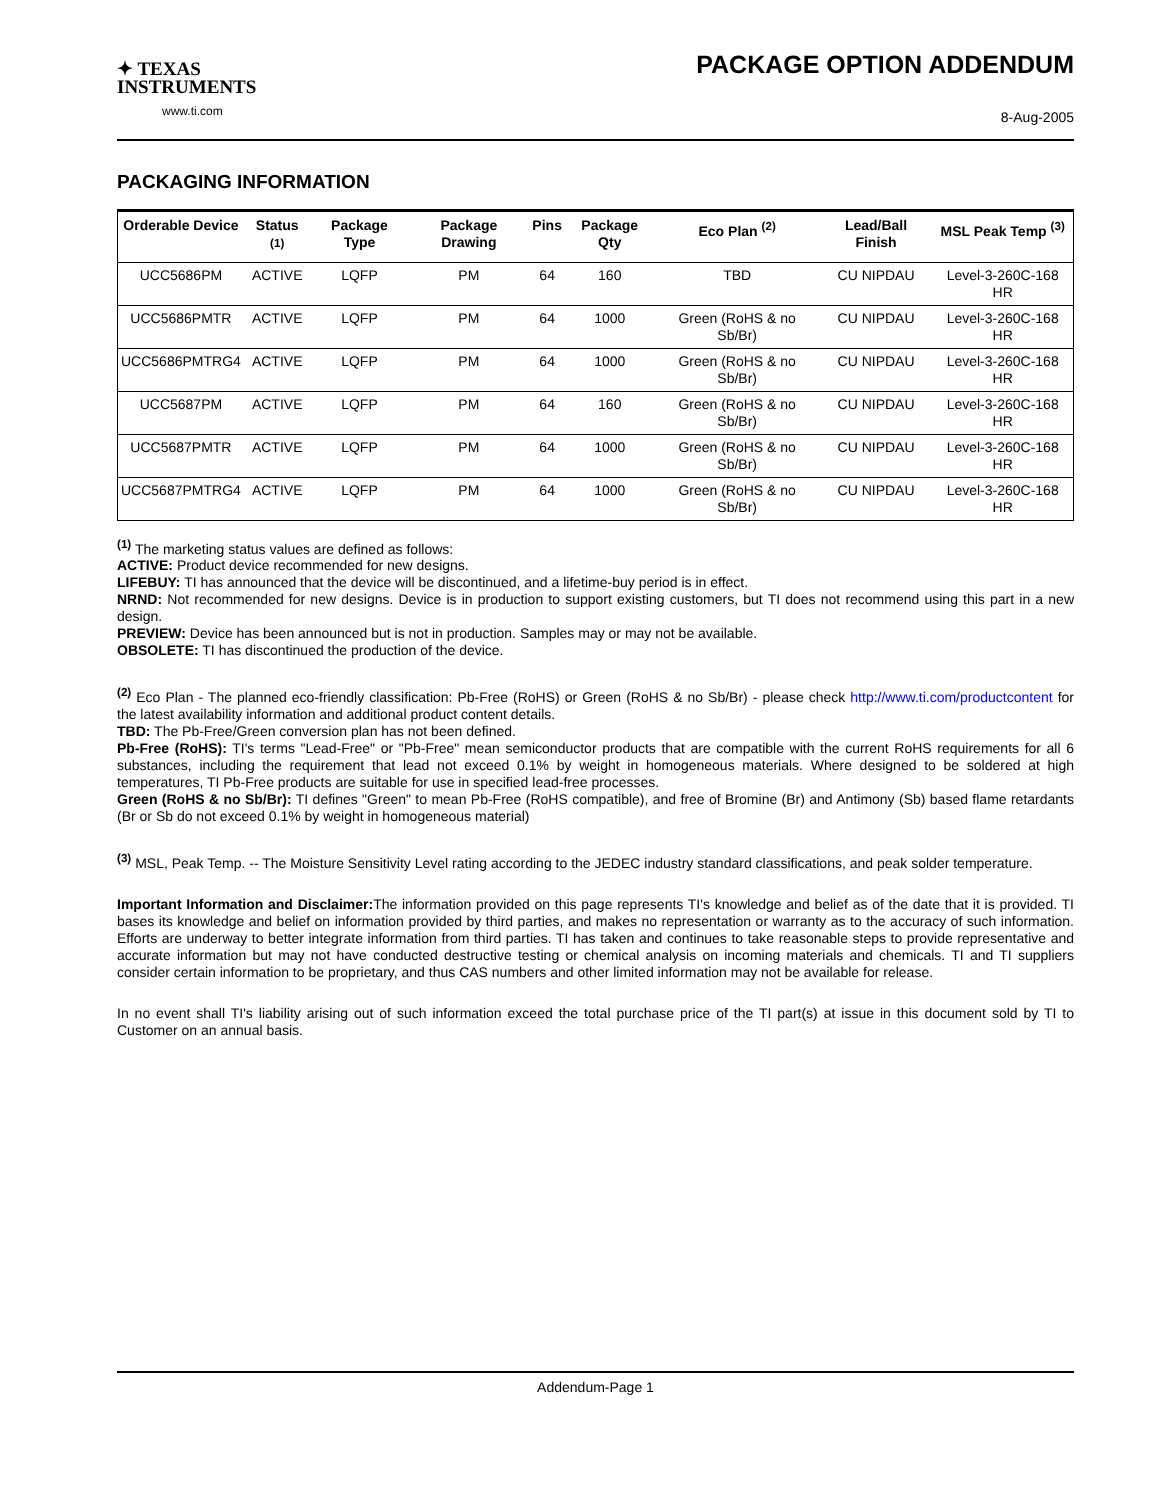✦ TEXAS
INSTRUMENTS
www.ti.com
PACKAGE OPTION ADDENDUM
8-Aug-2005
PACKAGING INFORMATION
| Orderable Device | Status <sup>(1)</sup> | Package Type | Package Drawing | Pins | Package Qty | Eco Plan <sup>(2)</sup> | Lead/Ball Finish | MSL Peak Temp <sup>(3)</sup> |
| --- | --- | --- | --- | --- | --- | --- | --- | --- |
| UCC5686PM | ACTIVE | LQFP | PM | 64 | 160 | TBD | CU NIPDAU | Level-3-260C-168 HR |
| UCC5686PMTR | ACTIVE | LQFP | PM | 64 | 1000 | Green (RoHS & no Sb/Br) | CU NIPDAU | Level-3-260C-168 HR |
| UCC5686PMTRG4 | ACTIVE | LQFP | PM | 64 | 1000 | Green (RoHS & no Sb/Br) | CU NIPDAU | Level-3-260C-168 HR |
| UCC5687PM | ACTIVE | LQFP | PM | 64 | 160 | Green (RoHS & no Sb/Br) | CU NIPDAU | Level-3-260C-168 HR |
| UCC5687PMTR | ACTIVE | LQFP | PM | 64 | 1000 | Green (RoHS & no Sb/Br) | CU NIPDAU | Level-3-260C-168 HR |
| UCC5687PMTRG4 | ACTIVE | LQFP | PM | 64 | 1000 | Green (RoHS & no Sb/Br) | CU NIPDAU | Level-3-260C-168 HR |
<sup>(1)</sup> The marketing status values are defined as follows:
ACTIVE: Product device recommended for new designs.
LIFEBUY: TI has announced that the device will be discontinued, and a lifetime-buy period is in effect.
NRND: Not recommended for new designs. Device is in production to support existing customers, but TI does not recommend using this part in a new design.
PREVIEW: Device has been announced but is not in production. Samples may or may not be available.
OBSOLETE: TI has discontinued the production of the device.
<sup>(2)</sup> Eco Plan - The planned eco-friendly classification: Pb-Free (RoHS) or Green (RoHS & no Sb/Br) - please check http://www.ti.com/productcontent for the latest availability information and additional product content details.
TBD: The Pb-Free/Green conversion plan has not been defined.
Pb-Free (RoHS): TI's terms "Lead-Free" or "Pb-Free" mean semiconductor products that are compatible with the current RoHS requirements for all 6 substances, including the requirement that lead not exceed 0.1% by weight in homogeneous materials. Where designed to be soldered at high temperatures, TI Pb-Free products are suitable for use in specified lead-free processes.
Green (RoHS & no Sb/Br): TI defines "Green" to mean Pb-Free (RoHS compatible), and free of Bromine (Br) and Antimony (Sb) based flame retardants (Br or Sb do not exceed 0.1% by weight in homogeneous material)
<sup>(3)</sup> MSL, Peak Temp. -- The Moisture Sensitivity Level rating according to the JEDEC industry standard classifications, and peak solder temperature.
Important Information and Disclaimer: The information provided on this page represents TI's knowledge and belief as of the date that it is provided. TI bases its knowledge and belief on information provided by third parties, and makes no representation or warranty as to the accuracy of such information. Efforts are underway to better integrate information from third parties. TI has taken and continues to take reasonable steps to provide representative and accurate information but may not have conducted destructive testing or chemical analysis on incoming materials and chemicals. TI and TI suppliers consider certain information to be proprietary, and thus CAS numbers and other limited information may not be available for release.
In no event shall TI's liability arising out of such information exceed the total purchase price of the TI part(s) at issue in this document sold by TI to Customer on an annual basis.
Addendum-Page 1